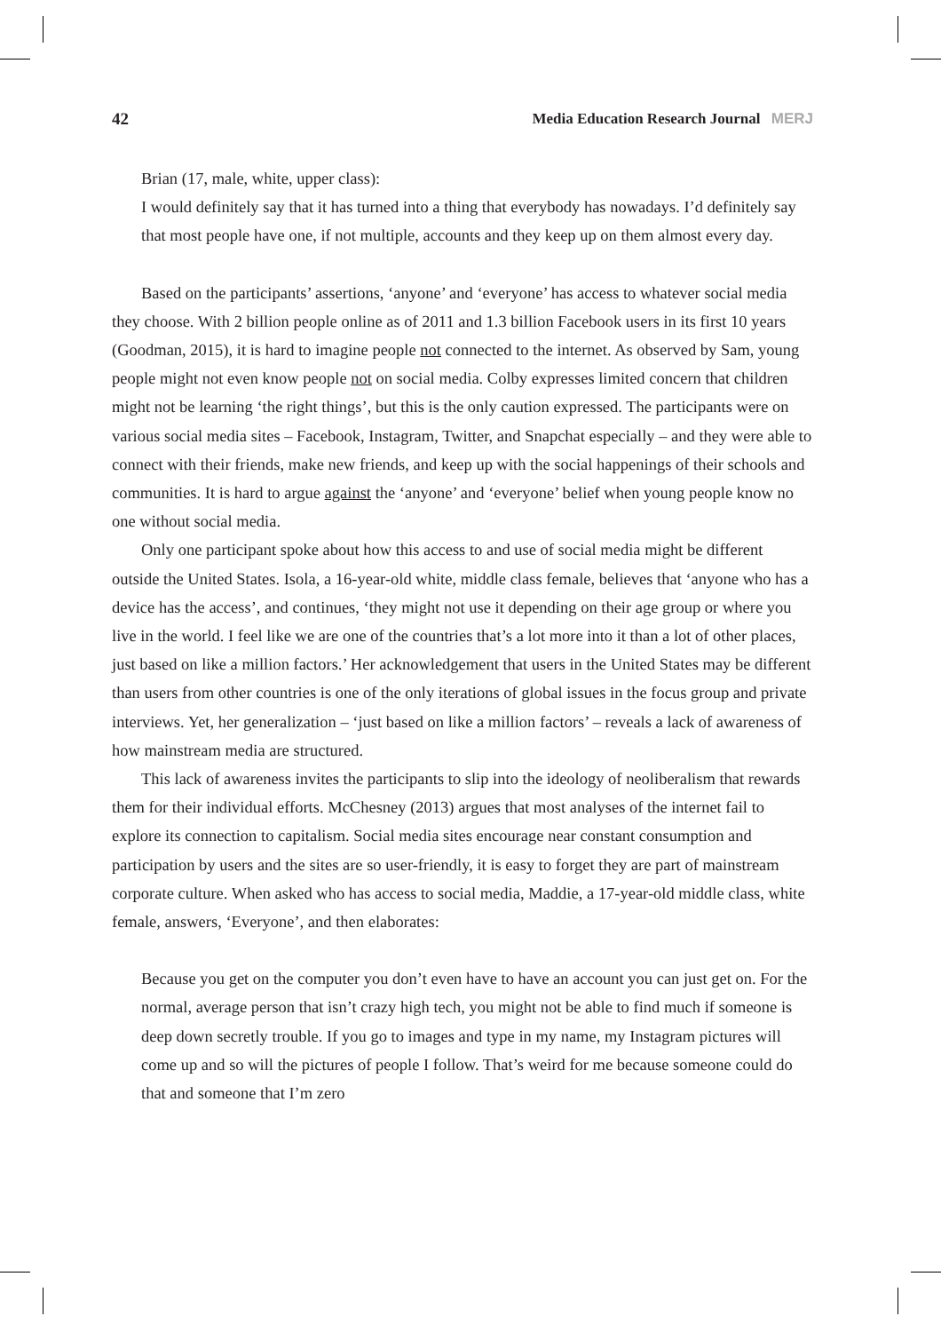42 Media Education Research Journal MERJ
Brian (17, male, white, upper class):
I would definitely say that it has turned into a thing that everybody has nowadays. I’d definitely say that most people have one, if not multiple, accounts and they keep up on them almost every day.
Based on the participants’ assertions, ‘anyone’ and ‘everyone’ has access to whatever social media they choose. With 2 billion people online as of 2011 and 1.3 billion Facebook users in its first 10 years (Goodman, 2015), it is hard to imagine people not connected to the internet. As observed by Sam, young people might not even know people not on social media. Colby expresses limited concern that children might not be learning ‘the right things’, but this is the only caution expressed. The participants were on various social media sites – Facebook, Instagram, Twitter, and Snapchat especially – and they were able to connect with their friends, make new friends, and keep up with the social happenings of their schools and communities. It is hard to argue against the ‘anyone’ and ‘everyone’ belief when young people know no one without social media.
Only one participant spoke about how this access to and use of social media might be different outside the United States. Isola, a 16-year-old white, middle class female, believes that ‘anyone who has a device has the access’, and continues, ‘they might not use it depending on their age group or where you live in the world. I feel like we are one of the countries that’s a lot more into it than a lot of other places, just based on like a million factors.’ Her acknowledgement that users in the United States may be different than users from other countries is one of the only iterations of global issues in the focus group and private interviews. Yet, her generalization – ‘just based on like a million factors’ – reveals a lack of awareness of how mainstream media are structured.
This lack of awareness invites the participants to slip into the ideology of neoliberalism that rewards them for their individual efforts. McChesney (2013) argues that most analyses of the internet fail to explore its connection to capitalism. Social media sites encourage near constant consumption and participation by users and the sites are so user-friendly, it is easy to forget they are part of mainstream corporate culture. When asked who has access to social media, Maddie, a 17-year-old middle class, white female, answers, ‘Everyone’, and then elaborates:
Because you get on the computer you don’t even have to have an account you can just get on. For the normal, average person that isn’t crazy high tech, you might not be able to find much if someone is deep down secretly trouble. If you go to images and type in my name, my Instagram pictures will come up and so will the pictures of people I follow. That’s weird for me because someone could do that and someone that I’m zero